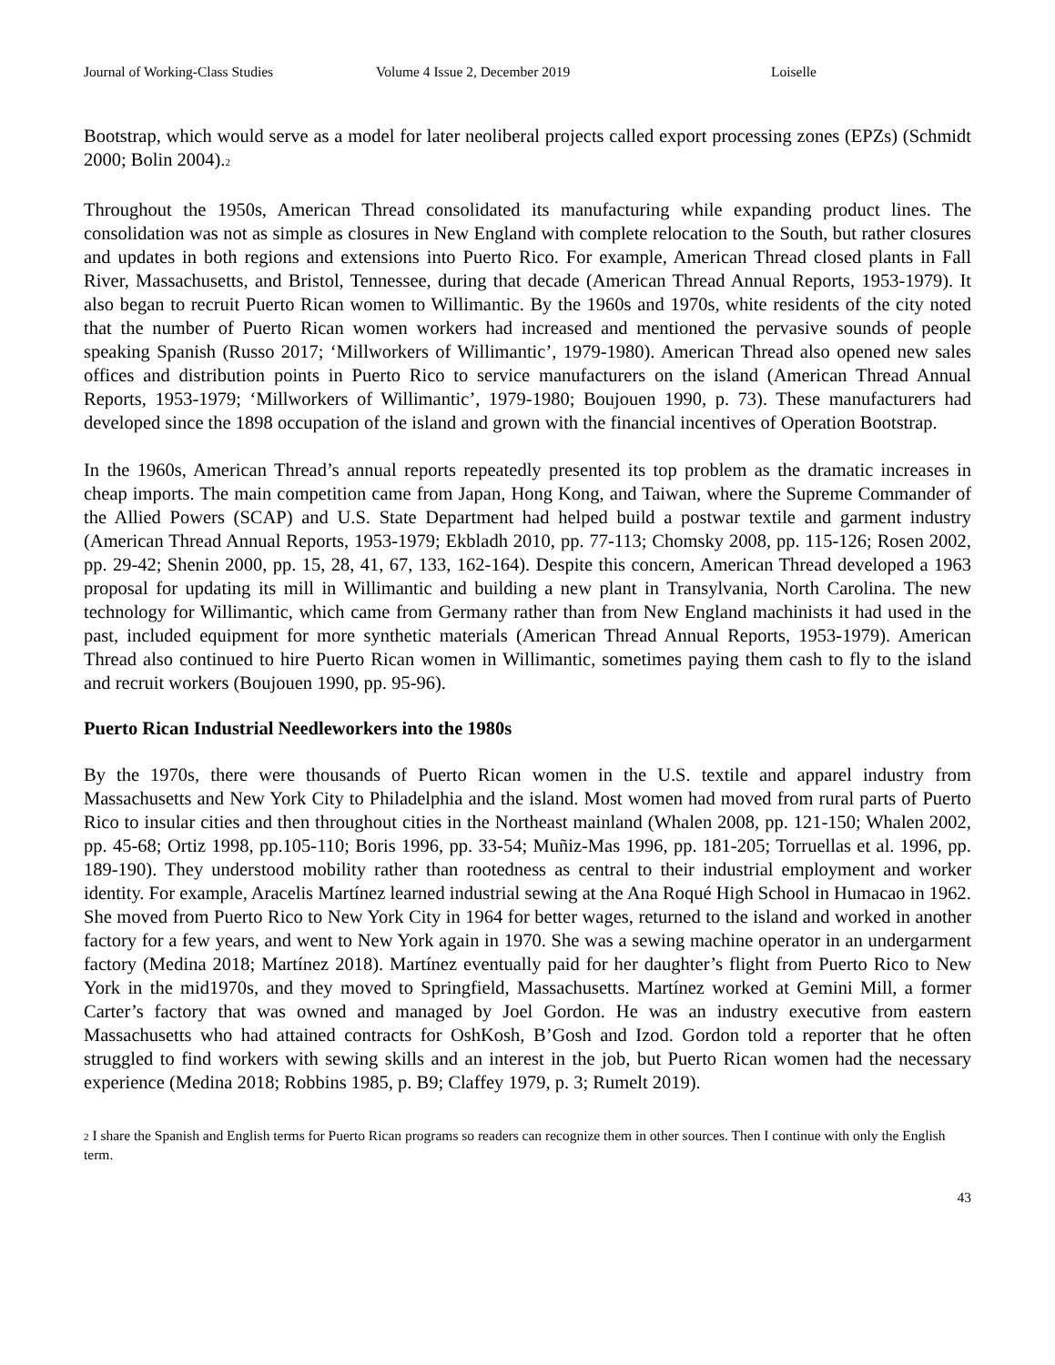Journal of Working-Class Studies Volume 4 Issue 2, December 2019 Loiselle
Bootstrap, which would serve as a model for later neoliberal projects called export processing zones (EPZs) (Schmidt 2000; Bolin 2004).2
Throughout the 1950s, American Thread consolidated its manufacturing while expanding product lines. The consolidation was not as simple as closures in New England with complete relocation to the South, but rather closures and updates in both regions and extensions into Puerto Rico. For example, American Thread closed plants in Fall River, Massachusetts, and Bristol, Tennessee, during that decade (American Thread Annual Reports, 1953-1979). It also began to recruit Puerto Rican women to Willimantic. By the 1960s and 1970s, white residents of the city noted that the number of Puerto Rican women workers had increased and mentioned the pervasive sounds of people speaking Spanish (Russo 2017; ‘Millworkers of Willimantic’, 1979-1980). American Thread also opened new sales offices and distribution points in Puerto Rico to service manufacturers on the island (American Thread Annual Reports, 1953-1979; ‘Millworkers of Willimantic’, 1979-1980; Boujouen 1990, p. 73). These manufacturers had developed since the 1898 occupation of the island and grown with the financial incentives of Operation Bootstrap.
In the 1960s, American Thread’s annual reports repeatedly presented its top problem as the dramatic increases in cheap imports. The main competition came from Japan, Hong Kong, and Taiwan, where the Supreme Commander of the Allied Powers (SCAP) and U.S. State Department had helped build a postwar textile and garment industry (American Thread Annual Reports, 1953-1979; Ekbladh 2010, pp. 77-113; Chomsky 2008, pp. 115-126; Rosen 2002, pp. 29-42; Shenin 2000, pp. 15, 28, 41, 67, 133, 162-164). Despite this concern, American Thread developed a 1963 proposal for updating its mill in Willimantic and building a new plant in Transylvania, North Carolina. The new technology for Willimantic, which came from Germany rather than from New England machinists it had used in the past, included equipment for more synthetic materials (American Thread Annual Reports, 1953-1979). American Thread also continued to hire Puerto Rican women in Willimantic, sometimes paying them cash to fly to the island and recruit workers (Boujouen 1990, pp. 95-96).
Puerto Rican Industrial Needleworkers into the 1980s
By the 1970s, there were thousands of Puerto Rican women in the U.S. textile and apparel industry from Massachusetts and New York City to Philadelphia and the island. Most women had moved from rural parts of Puerto Rico to insular cities and then throughout cities in the Northeast mainland (Whalen 2008, pp. 121-150; Whalen 2002, pp. 45-68; Ortiz 1998, pp.105-110; Boris 1996, pp. 33-54; Muñiz-Mas 1996, pp. 181-205; Torruellas et al. 1996, pp. 189-190). They understood mobility rather than rootedness as central to their industrial employment and worker identity. For example, Aracelis Martínez learned industrial sewing at the Ana Roqué High School in Humacao in 1962. She moved from Puerto Rico to New York City in 1964 for better wages, returned to the island and worked in another factory for a few years, and went to New York again in 1970. She was a sewing machine operator in an undergarment factory (Medina 2018; Martínez 2018). Martínez eventually paid for her daughter’s flight from Puerto Rico to New York in the mid1970s, and they moved to Springfield, Massachusetts. Martínez worked at Gemini Mill, a former Carter’s factory that was owned and managed by Joel Gordon. He was an industry executive from eastern Massachusetts who had attained contracts for OshKosh, B’Gosh and Izod. Gordon told a reporter that he often struggled to find workers with sewing skills and an interest in the job, but Puerto Rican women had the necessary experience (Medina 2018; Robbins 1985, p. B9; Claffey 1979, p. 3; Rumelt 2019).
2 I share the Spanish and English terms for Puerto Rican programs so readers can recognize them in other sources. Then I continue with only the English term.
43